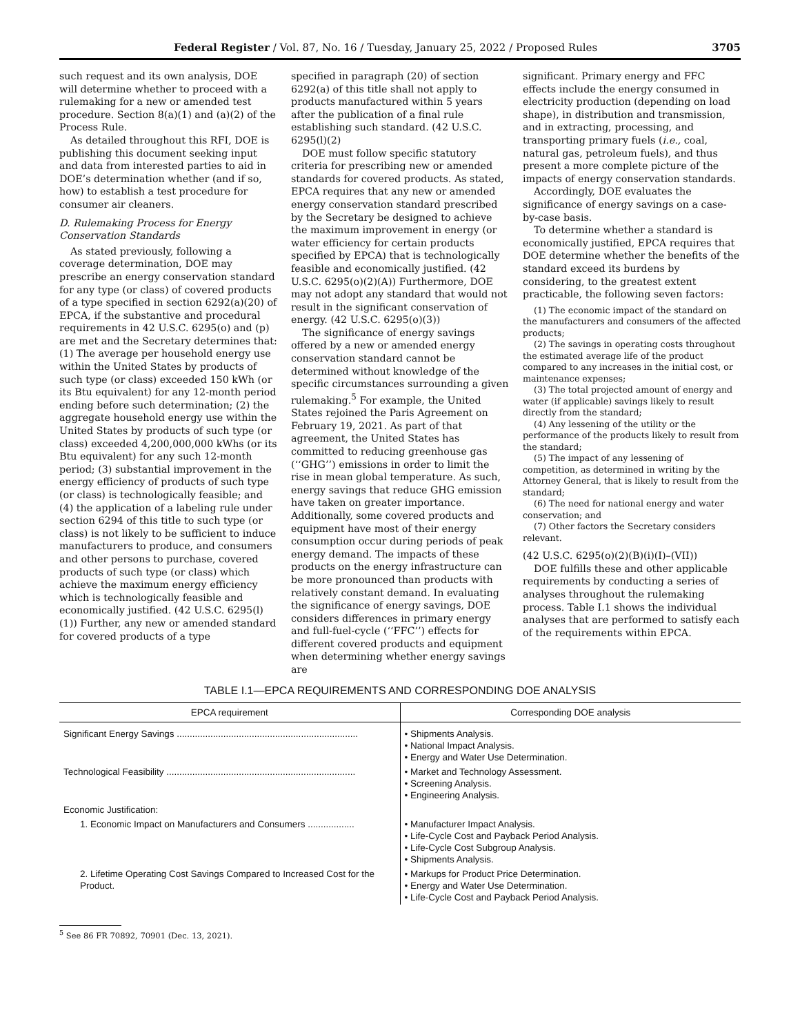Federal Register / Vol. 87, No. 16 / Tuesday, January 25, 2022 / Proposed Rules 3705
such request and its own analysis, DOE will determine whether to proceed with a rulemaking for a new or amended test procedure. Section 8(a)(1) and (a)(2) of the Process Rule.
As detailed throughout this RFI, DOE is publishing this document seeking input and data from interested parties to aid in DOE’s determination whether (and if so, how) to establish a test procedure for consumer air cleaners.
D. Rulemaking Process for Energy Conservation Standards
As stated previously, following a coverage determination, DOE may prescribe an energy conservation standard for any type (or class) of covered products of a type specified in section 6292(a)(20) of EPCA, if the substantive and procedural requirements in 42 U.S.C. 6295(o) and (p) are met and the Secretary determines that: (1) The average per household energy use within the United States by products of such type (or class) exceeded 150 kWh (or its Btu equivalent) for any 12-month period ending before such determination; (2) the aggregate household energy use within the United States by products of such type (or class) exceeded 4,200,000,000 kWhs (or its Btu equivalent) for any such 12-month period; (3) substantial improvement in the energy efficiency of products of such type (or class) is technologically feasible; and (4) the application of a labeling rule under section 6294 of this title to such type (or class) is not likely to be sufficient to induce manufacturers to produce, and consumers and other persons to purchase, covered products of such type (or class) which achieve the maximum energy efficiency which is technologically feasible and economically justified. (42 U.S.C. 6295(l)(1)) Further, any new or amended standard for covered products of a type
specified in paragraph (20) of section 6292(a) of this title shall not apply to products manufactured within 5 years after the publication of a final rule establishing such standard. (42 U.S.C. 6295(l)(2)
DOE must follow specific statutory criteria for prescribing new or amended standards for covered products. As stated, EPCA requires that any new or amended energy conservation standard prescribed by the Secretary be designed to achieve the maximum improvement in energy (or water efficiency for certain products specified by EPCA) that is technologically feasible and economically justified. (42 U.S.C. 6295(o)(2)(A)) Furthermore, DOE may not adopt any standard that would not result in the significant conservation of energy. (42 U.S.C. 6295(o)(3))
The significance of energy savings offered by a new or amended energy conservation standard cannot be determined without knowledge of the specific circumstances surrounding a given rulemaking.<sup>5</sup> For example, the United States rejoined the Paris Agreement on February 19, 2021. As part of that agreement, the United States has committed to reducing greenhouse gas (‘‘GHG’’) emissions in order to limit the rise in mean global temperature. As such, energy savings that reduce GHG emission have taken on greater importance. Additionally, some covered products and equipment have most of their energy consumption occur during periods of peak energy demand. The impacts of these products on the energy infrastructure can be more pronounced than products with relatively constant demand. In evaluating the significance of energy savings, DOE considers differences in primary energy and full-fuel-cycle (‘‘FFC’’) effects for different covered products and equipment when determining whether energy savings are
significant. Primary energy and FFC effects include the energy consumed in electricity production (depending on load shape), in distribution and transmission, and in extracting, processing, and transporting primary fuels (i.e., coal, natural gas, petroleum fuels), and thus present a more complete picture of the impacts of energy conservation standards.
Accordingly, DOE evaluates the significance of energy savings on a case-by-case basis.
To determine whether a standard is economically justified, EPCA requires that DOE determine whether the benefits of the standard exceed its burdens by considering, to the greatest extent practicable, the following seven factors:
(1) The economic impact of the standard on the manufacturers and consumers of the affected products;
(2) The savings in operating costs throughout the estimated average life of the product compared to any increases in the initial cost, or maintenance expenses;
(3) The total projected amount of energy and water (if applicable) savings likely to result directly from the standard;
(4) Any lessening of the utility or the performance of the products likely to result from the standard;
(5) The impact of any lessening of competition, as determined in writing by the Attorney General, that is likely to result from the standard;
(6) The need for national energy and water conservation; and
(7) Other factors the Secretary considers relevant.
(42 U.S.C. 6295(o)(2)(B)(i)(I)–(VII))
DOE fulfills these and other applicable requirements by conducting a series of analyses throughout the rulemaking process. Table I.1 shows the individual analyses that are performed to satisfy each of the requirements within EPCA.
TABLE I.1—EPCA REQUIREMENTS AND CORRESPONDING DOE ANALYSIS
| EPCA requirement | Corresponding DOE analysis |
| --- | --- |
| Significant Energy Savings ...................................................................... | • Shipments Analysis. • National Impact Analysis. • Energy and Water Use Determination. |
| Technological Feasibility ......................................................................... | • Market and Technology Assessment. • Screening Analysis. • Engineering Analysis. |
| Economic Justification: | |
| 1. Economic Impact on Manufacturers and Consumers .................. | • Manufacturer Impact Analysis. • Life-Cycle Cost and Payback Period Analysis. • Life-Cycle Cost Subgroup Analysis. • Shipments Analysis. |
| 2. Lifetime Operating Cost Savings Compared to Increased Cost for the Product. | • Markups for Product Price Determination. • Energy and Water Use Determination. • Life-Cycle Cost and Payback Period Analysis. |
<sup>5</sup> See 86 FR 70892, 70901 (Dec. 13, 2021).